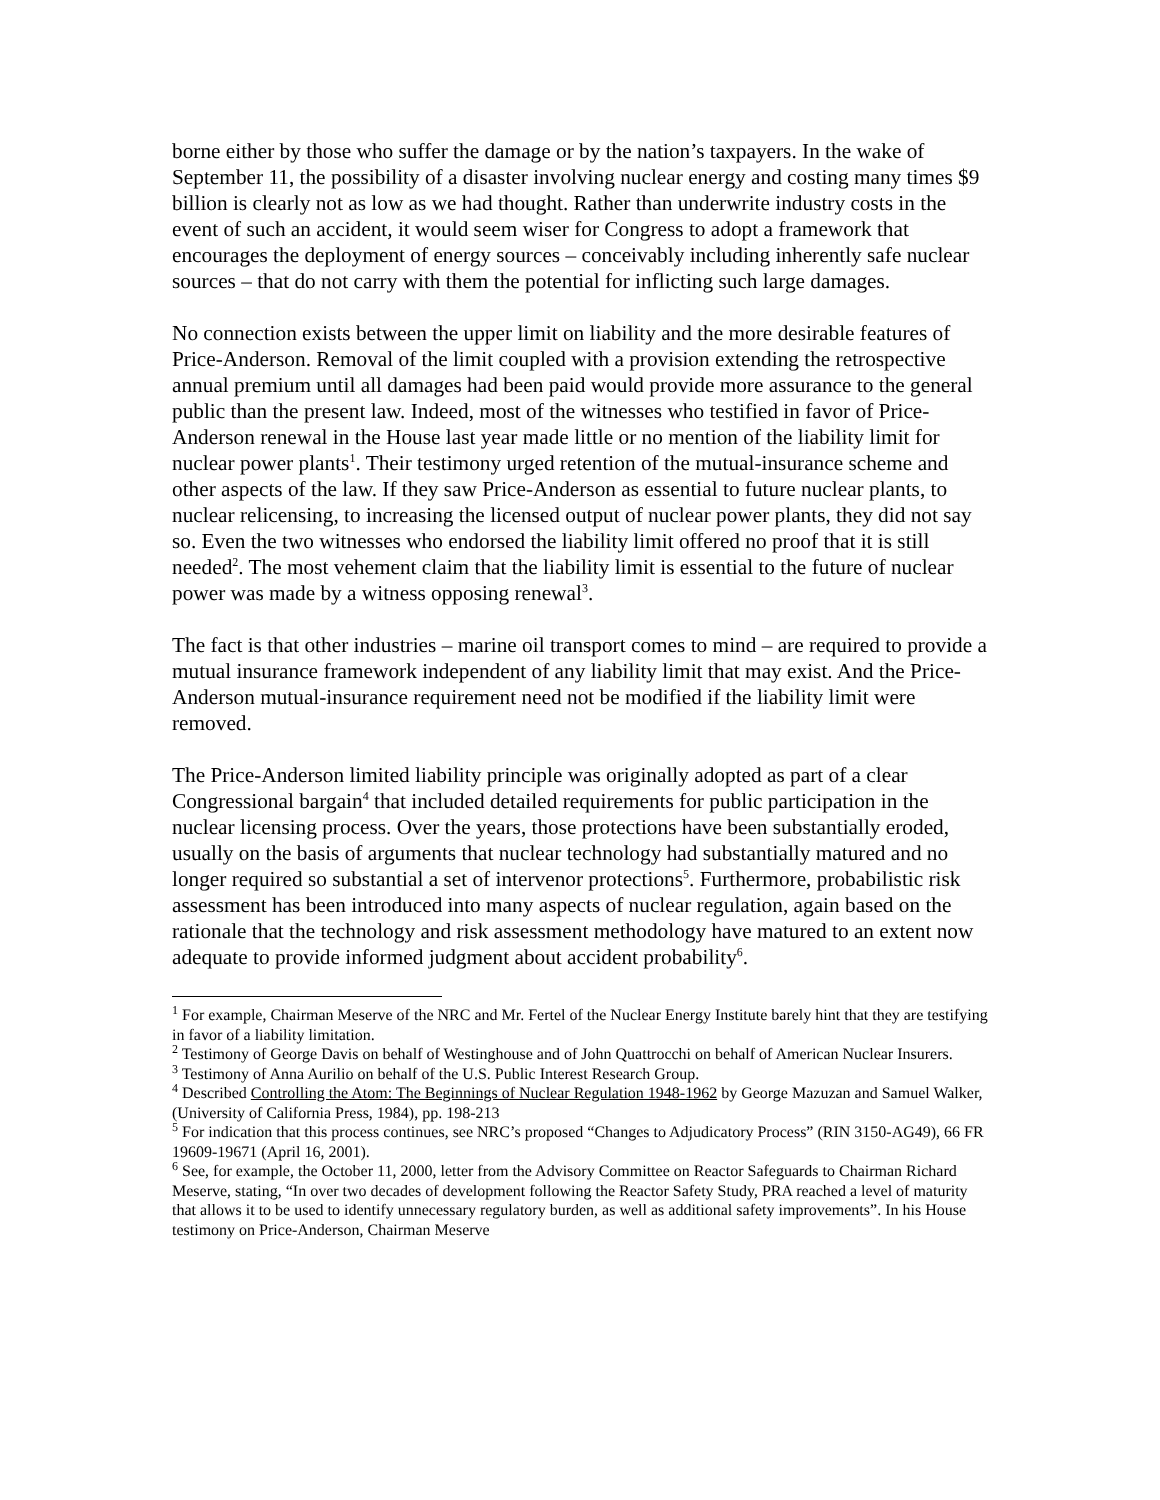borne either by those who suffer the damage or by the nation’s taxpayers. In the wake of September 11, the possibility of a disaster involving nuclear energy and costing many times $9 billion is clearly not as low as we had thought. Rather than underwrite industry costs in the event of such an accident, it would seem wiser for Congress to adopt a framework that encourages the deployment of energy sources – conceivably including inherently safe nuclear sources – that do not carry with them the potential for inflicting such large damages.
No connection exists between the upper limit on liability and the more desirable features of Price-Anderson. Removal of the limit coupled with a provision extending the retrospective annual premium until all damages had been paid would provide more assurance to the general public than the present law. Indeed, most of the witnesses who testified in favor of Price-Anderson renewal in the House last year made little or no mention of the liability limit for nuclear power plants<sup>1</sup>. Their testimony urged retention of the mutual-insurance scheme and other aspects of the law. If they saw Price-Anderson as essential to future nuclear plants, to nuclear relicensing, to increasing the licensed output of nuclear power plants, they did not say so. Even the two witnesses who endorsed the liability limit offered no proof that it is still needed<sup>2</sup>. The most vehement claim that the liability limit is essential to the future of nuclear power was made by a witness opposing renewal<sup>3</sup>.
The fact is that other industries – marine oil transport comes to mind – are required to provide a mutual insurance framework independent of any liability limit that may exist. And the Price-Anderson mutual-insurance requirement need not be modified if the liability limit were removed.
The Price-Anderson limited liability principle was originally adopted as part of a clear Congressional bargain<sup>4</sup> that included detailed requirements for public participation in the nuclear licensing process. Over the years, those protections have been substantially eroded, usually on the basis of arguments that nuclear technology had substantially matured and no longer required so substantial a set of intervenor protections<sup>5</sup>. Furthermore, probabilistic risk assessment has been introduced into many aspects of nuclear regulation, again based on the rationale that the technology and risk assessment methodology have matured to an extent now adequate to provide informed judgment about accident probability<sup>6</sup>.
<sup>1</sup> For example, Chairman Meserve of the NRC and Mr. Fertel of the Nuclear Energy Institute barely hint that they are testifying in favor of a liability limitation.
<sup>2</sup> Testimony of George Davis on behalf of Westinghouse and of John Quattrocchi on behalf of American Nuclear Insurers.
<sup>3</sup> Testimony of Anna Aurilio on behalf of the U.S. Public Interest Research Group.
<sup>4</sup> Described Controlling the Atom: The Beginnings of Nuclear Regulation 1948-1962 by George Mazuzan and Samuel Walker, (University of California Press, 1984), pp. 198-213
<sup>5</sup> For indication that this process continues, see NRC’s proposed “Changes to Adjudicatory Process” (RIN 3150-AG49), 66 FR 19609-19671 (April 16, 2001).
<sup>6</sup> See, for example, the October 11, 2000, letter from the Advisory Committee on Reactor Safeguards to Chairman Richard Meserve, stating, “In over two decades of development following the Reactor Safety Study, PRA reached a level of maturity that allows it to be used to identify unnecessary regulatory burden, as well as additional safety improvements”. In his House testimony on Price-Anderson, Chairman Meserve